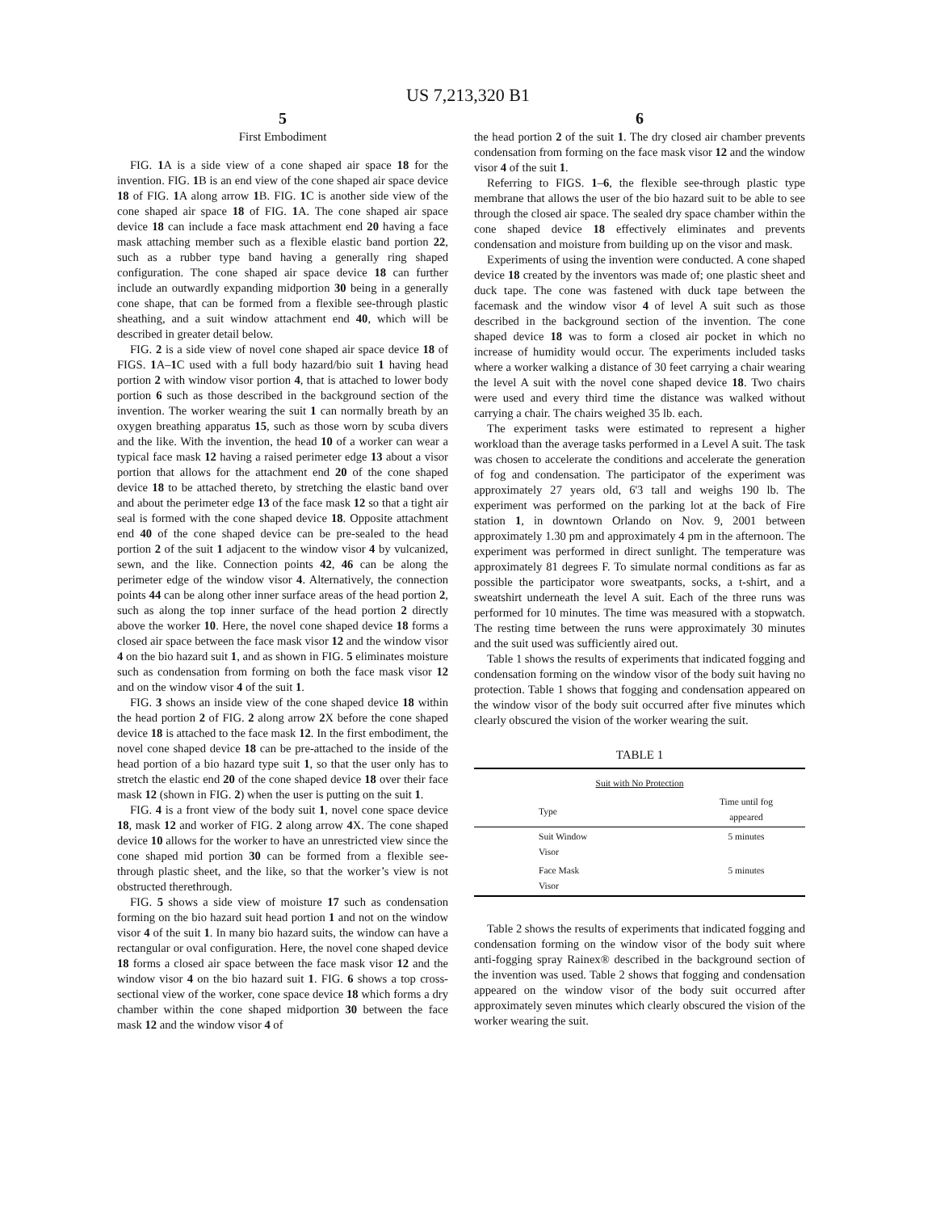US 7,213,320 B1
5
First Embodiment
FIG. 1 A is a side view of a cone shaped air space 18 for the invention. FIG. 1 B is an end view of the cone shaped air space device 18 of FIG. 1 A along arrow 1 B. FIG. 1 C is another side view of the cone shaped air space 18 of FIG. 1 A. The cone shaped air space device 18 can include a face mask attachment end 20 having a face mask attaching member such as a flexible elastic band portion 22, such as a rubber type band having a generally ring shaped configuration. The cone shaped air space device 18 can further include an outwardly expanding midportion 30 being in a generally cone shape, that can be formed from a flexible see-through plastic sheathing, and a suit window attachment end 40, which will be described in greater detail below.
FIG. 2 is a side view of novel cone shaped air space device 18 of FIGS. 1 A–1 C used with a full body hazard/bio suit 1 having head portion 2 with window visor portion 4, that is attached to lower body portion 6 such as those described in the background section of the invention. The worker wearing the suit 1 can normally breath by an oxygen breathing apparatus 15, such as those worn by scuba divers and the like. With the invention, the head 10 of a worker can wear a typical face mask 12 having a raised perimeter edge 13 about a visor portion that allows for the attachment end 20 of the cone shaped device 18 to be attached thereto, by stretching the elastic band over and about the perimeter edge 13 of the face mask 12 so that a tight air seal is formed with the cone shaped device 18. Opposite attachment end 40 of the cone shaped device can be pre-sealed to the head portion 2 of the suit 1 adjacent to the window visor 4 by vulcanized, sewn, and the like. Connection points 42, 46 can be along the perimeter edge of the window visor 4. Alternatively, the connection points 44 can be along other inner surface areas of the head portion 2, such as along the top inner surface of the head portion 2 directly above the worker 10. Here, the novel cone shaped device 18 forms a closed air space between the face mask visor 12 and the window visor 4 on the bio hazard suit 1, and as shown in FIG. 5 eliminates moisture such as condensation from forming on both the face mask visor 12 and on the window visor 4 of the suit 1.
FIG. 3 shows an inside view of the cone shaped device 18 within the head portion 2 of FIG. 2 along arrow 2 X before the cone shaped device 18 is attached to the face mask 12. In the first embodiment, the novel cone shaped device 18 can be pre-attached to the inside of the head portion of a bio hazard type suit 1, so that the user only has to stretch the elastic end 20 of the cone shaped device 18 over their face mask 12 (shown in FIG. 2) when the user is putting on the suit 1.
FIG. 4 is a front view of the body suit 1, novel cone space device 18, mask 12 and worker of FIG. 2 along arrow 4 X. The cone shaped device 10 allows for the worker to have an unrestricted view since the cone shaped mid portion 30 can be formed from a flexible see-through plastic sheet, and the like, so that the worker’s view is not obstructed therethrough.
FIG. 5 shows a side view of moisture 17 such as condensation forming on the bio hazard suit head portion 1 and not on the window visor 4 of the suit 1. In many bio hazard suits, the window can have a rectangular or oval configuration. Here, the novel cone shaped device 18 forms a closed air space between the face mask visor 12 and the window visor 4 on the bio hazard suit 1. FIG. 6 shows a top cross-sectional view of the worker, cone space device 18 which forms a dry chamber within the cone shaped midportion 30 between the face mask 12 and the window visor 4 of
6
the head portion 2 of the suit 1. The dry closed air chamber prevents condensation from forming on the face mask visor 12 and the window visor 4 of the suit 1.
Referring to FIGS. 1–6, the flexible see-through plastic type membrane that allows the user of the bio hazard suit to be able to see through the closed air space. The sealed dry space chamber within the cone shaped device 18 effectively eliminates and prevents condensation and moisture from building up on the visor and mask.
Experiments of using the invention were conducted. A cone shaped device 18 created by the inventors was made of; one plastic sheet and duck tape. The cone was fastened with duck tape between the facemask and the window visor 4 of level A suit such as those described in the background section of the invention. The cone shaped device 18 was to form a closed air pocket in which no increase of humidity would occur. The experiments included tasks where a worker walking a distance of 30 feet carrying a chair wearing the level A suit with the novel cone shaped device 18. Two chairs were used and every third time the distance was walked without carrying a chair. The chairs weighed 35 lb. each.
The experiment tasks were estimated to represent a higher workload than the average tasks performed in a Level A suit. The task was chosen to accelerate the conditions and accelerate the generation of fog and condensation. The participator of the experiment was approximately 27 years old, 6'3 tall and weighs 190 lb. The experiment was performed on the parking lot at the back of Fire station 1, in downtown Orlando on Nov. 9, 2001 between approximately 1.30 pm and approximately 4 pm in the afternoon. The experiment was performed in direct sunlight. The temperature was approximately 81 degrees F. To simulate normal conditions as far as possible the participator wore sweatpants, socks, a t-shirt, and a sweatshirt underneath the level A suit. Each of the three runs was performed for 10 minutes. The time was measured with a stopwatch. The resting time between the runs were approximately 30 minutes and the suit used was sufficiently aired out.
Table 1 shows the results of experiments that indicated fogging and condensation forming on the window visor of the body suit having no protection. Table 1 shows that fogging and condensation appeared on the window visor of the body suit occurred after five minutes which clearly obscured the vision of the worker wearing the suit.
TABLE 1
| Suit with No Protection | |
| --- | --- |
| Type | Time until fog appeared |
| Suit Window Visor | 5 minutes |
| Face Mask Visor | 5 minutes |
Table 2 shows the results of experiments that indicated fogging and condensation forming on the window visor of the body suit where anti-fogging spray Rainex® described in the background section of the invention was used. Table 2 shows that fogging and condensation appeared on the window visor of the body suit occurred after approximately seven minutes which clearly obscured the vision of the worker wearing the suit.